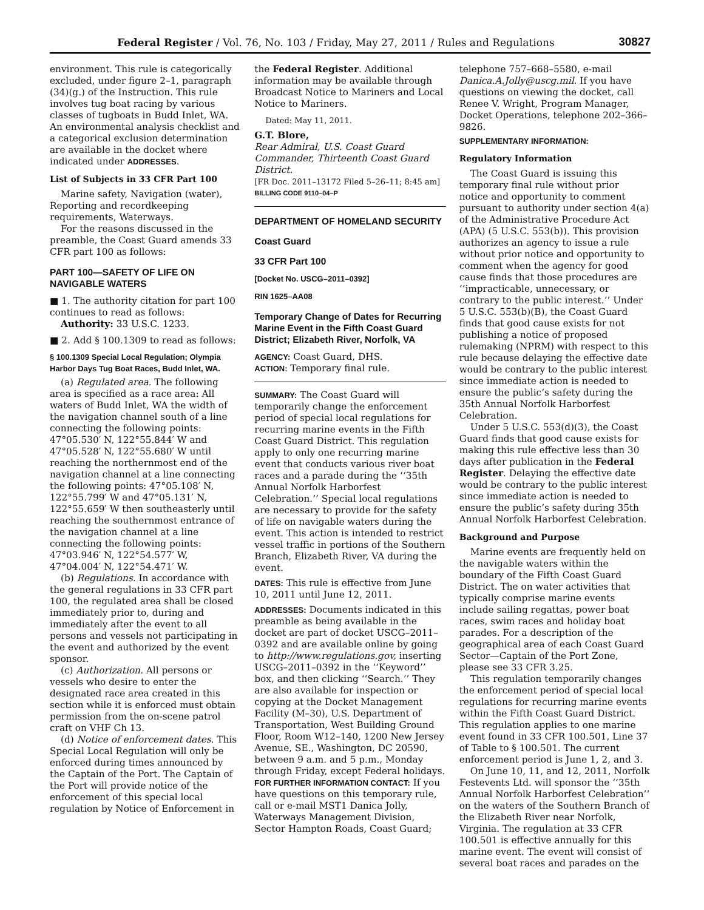Federal Register / Vol. 76, No. 103 / Friday, May 27, 2011 / Rules and Regulations 30827
environment. This rule is categorically excluded, under figure 2–1, paragraph (34)(g.) of the Instruction. This rule involves tug boat racing by various classes of tugboats in Budd Inlet, WA. An environmental analysis checklist and a categorical exclusion determination are available in the docket where indicated under ADDRESSES.
List of Subjects in 33 CFR Part 100
Marine safety, Navigation (water), Reporting and recordkeeping requirements, Waterways.
For the reasons discussed in the preamble, the Coast Guard amends 33 CFR part 100 as follows:
PART 100—SAFETY OF LIFE ON NAVIGABLE WATERS
■ 1. The authority citation for part 100 continues to read as follows:
Authority: 33 U.S.C. 1233.
■ 2. Add § 100.1309 to read as follows:
§ 100.1309 Special Local Regulation; Olympia Harbor Days Tug Boat Races, Budd Inlet, WA.
(a) Regulated area. The following area is specified as a race area: All waters of Budd Inlet, WA the width of the navigation channel south of a line connecting the following points: 47°05.530′ N, 122°55.844′ W and 47°05.528′ N, 122°55.680′ W until reaching the northernmost end of the navigation channel at a line connecting the following points: 47°05.108′ N, 122°55.799′ W and 47°05.131′ N, 122°55.659′ W then southeasterly until reaching the southernmost entrance of the navigation channel at a line connecting the following points: 47°03.946′ N, 122°54.577′ W, 47°04.004′ N, 122°54.471′ W.
(b) Regulations. In accordance with the general regulations in 33 CFR part 100, the regulated area shall be closed immediately prior to, during and immediately after the event to all persons and vessels not participating in the event and authorized by the event sponsor.
(c) Authorization. All persons or vessels who desire to enter the designated race area created in this section while it is enforced must obtain permission from the on-scene patrol craft on VHF Ch 13.
(d) Notice of enforcement dates. This Special Local Regulation will only be enforced during times announced by the Captain of the Port. The Captain of the Port will provide notice of the enforcement of this special local regulation by Notice of Enforcement in
the Federal Register. Additional information may be available through Broadcast Notice to Mariners and Local Notice to Mariners.
Dated: May 11, 2011.
G.T. Blore,
Rear Admiral, U.S. Coast Guard Commander, Thirteenth Coast Guard District.
[FR Doc. 2011–13172 Filed 5–26–11; 8:45 am]
BILLING CODE 9110–04–P
DEPARTMENT OF HOMELAND SECURITY
Coast Guard
33 CFR Part 100
[Docket No. USCG–2011–0392]
RIN 1625–AA08
Temporary Change of Dates for Recurring Marine Event in the Fifth Coast Guard District; Elizabeth River, Norfolk, VA
AGENCY: Coast Guard, DHS.
ACTION: Temporary final rule.
SUMMARY: The Coast Guard will temporarily change the enforcement period of special local regulations for recurring marine events in the Fifth Coast Guard District. This regulation apply to only one recurring marine event that conducts various river boat races and a parade during the ‘‘35th Annual Norfolk Harborfest Celebration.’’ Special local regulations are necessary to provide for the safety of life on navigable waters during the event. This action is intended to restrict vessel traffic in portions of the Southern Branch, Elizabeth River, VA during the event.
DATES: This rule is effective from June 10, 2011 until June 12, 2011.
ADDRESSES: Documents indicated in this preamble as being available in the docket are part of docket USCG–2011–0392 and are available online by going to http://www.regulations.gov, inserting USCG–2011–0392 in the ‘‘Keyword’’ box, and then clicking ‘‘Search.’’ They are also available for inspection or copying at the Docket Management Facility (M–30), U.S. Department of Transportation, West Building Ground Floor, Room W12–140, 1200 New Jersey Avenue, SE., Washington, DC 20590, between 9 a.m. and 5 p.m., Monday through Friday, except Federal holidays.
FOR FURTHER INFORMATION CONTACT: If you have questions on this temporary rule, call or e-mail MST1 Danica Jolly, Waterways Management Division, Sector Hampton Roads, Coast Guard;
telephone 757–668–5580, e-mail Danica.A.Jolly@uscg.mil. If you have questions on viewing the docket, call Renee V. Wright, Program Manager, Docket Operations, telephone 202–366–9826.
SUPPLEMENTARY INFORMATION:
Regulatory Information
The Coast Guard is issuing this temporary final rule without prior notice and opportunity to comment pursuant to authority under section 4(a) of the Administrative Procedure Act (APA) (5 U.S.C. 553(b)). This provision authorizes an agency to issue a rule without prior notice and opportunity to comment when the agency for good cause finds that those procedures are ‘‘impracticable, unnecessary, or contrary to the public interest.’’ Under 5 U.S.C. 553(b)(B), the Coast Guard finds that good cause exists for not publishing a notice of proposed rulemaking (NPRM) with respect to this rule because delaying the effective date would be contrary to the public interest since immediate action is needed to ensure the public’s safety during the 35th Annual Norfolk Harborfest Celebration.
Under 5 U.S.C. 553(d)(3), the Coast Guard finds that good cause exists for making this rule effective less than 30 days after publication in the Federal Register. Delaying the effective date would be contrary to the public interest since immediate action is needed to ensure the public’s safety during 35th Annual Norfolk Harborfest Celebration.
Background and Purpose
Marine events are frequently held on the navigable waters within the boundary of the Fifth Coast Guard District. The on water activities that typically comprise marine events include sailing regattas, power boat races, swim races and holiday boat parades. For a description of the geographical area of each Coast Guard Sector—Captain of the Port Zone, please see 33 CFR 3.25.
This regulation temporarily changes the enforcement period of special local regulations for recurring marine events within the Fifth Coast Guard District. This regulation applies to one marine event found in 33 CFR 100.501, Line 37 of Table to § 100.501. The current enforcement period is June 1, 2, and 3.
On June 10, 11, and 12, 2011, Norfolk Festevents Ltd. will sponsor the ‘‘35th Annual Norfolk Harborfest Celebration’’ on the waters of the Southern Branch of the Elizabeth River near Norfolk, Virginia. The regulation at 33 CFR 100.501 is effective annually for this marine event. The event will consist of several boat races and parades on the